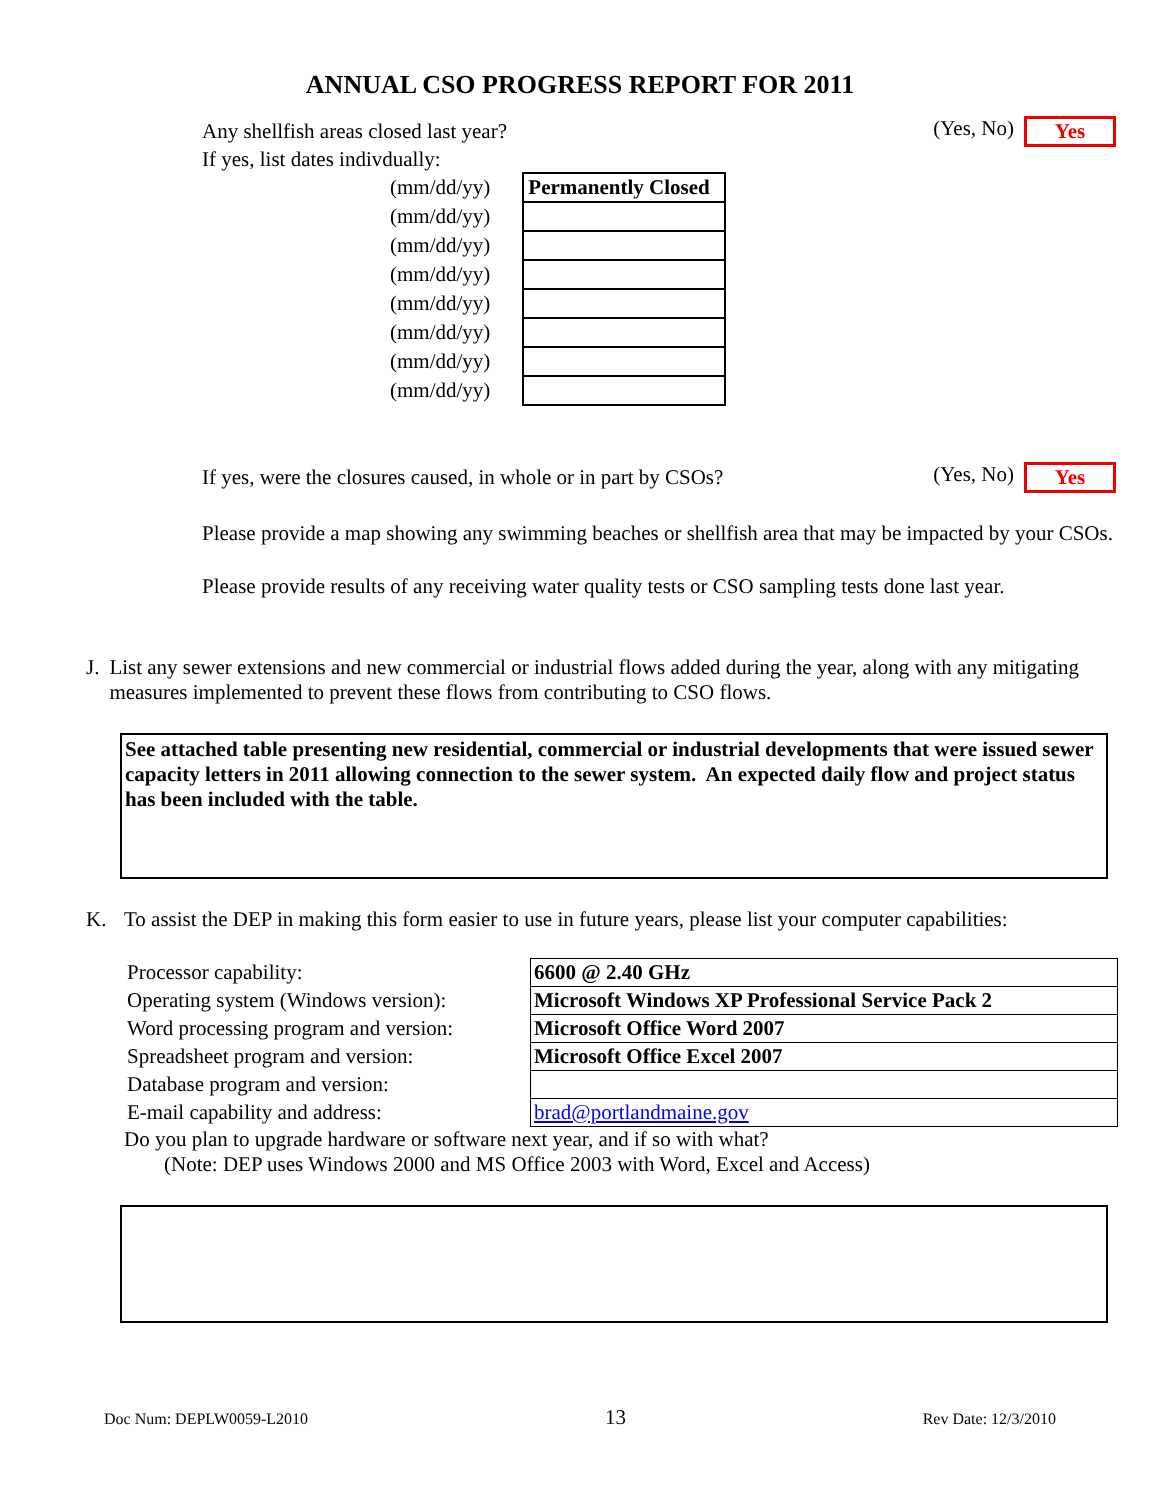ANNUAL CSO PROGRESS REPORT FOR 2011
Any shellfish areas closed last year? (Yes, No) Yes
If yes, list dates indivdually:
| (mm/dd/yy) | | Permanently Closed |
| (mm/dd/yy) | | |
| (mm/dd/yy) | | |
| (mm/dd/yy) | | |
| (mm/dd/yy) | | |
| (mm/dd/yy) | | |
| (mm/dd/yy) | | |
| (mm/dd/yy) | | |
If yes, were the closures caused, in whole or in part by CSOs? (Yes, No) Yes
Please provide a map showing any swimming beaches or shellfish area that may be impacted by your CSOs.
Please provide results of any receiving water quality tests or CSO sampling tests done last year.
J. List any sewer extensions and new commercial or industrial flows added during the year, along with any mitigating measures implemented to prevent these flows from contributing to CSO flows.
See attached table presenting new residential, commercial or industrial developments that were issued sewer capacity letters in 2011 allowing connection to the sewer system. An expected daily flow and project status has been included with the table.
K. To assist the DEP in making this form easier to use in future years, please list your computer capabilities:
| Processor capability: | 6600 @ 2.40 GHz |
| Operating system (Windows version): | Microsoft Windows XP Professional Service Pack 2 |
| Word processing program and version: | Microsoft Office Word 2007 |
| Spreadsheet program and version: | Microsoft Office Excel 2007 |
| Database program and version: | |
| E-mail capability and address: | brad@portlandmaine.gov |
Do you plan to upgrade hardware or software next year, and if so with what?
(Note: DEP uses Windows 2000 and MS Office 2003 with Word, Excel and Access)
Doc Num: DEPLW0059-L2010 13 Rev Date: 12/3/2010